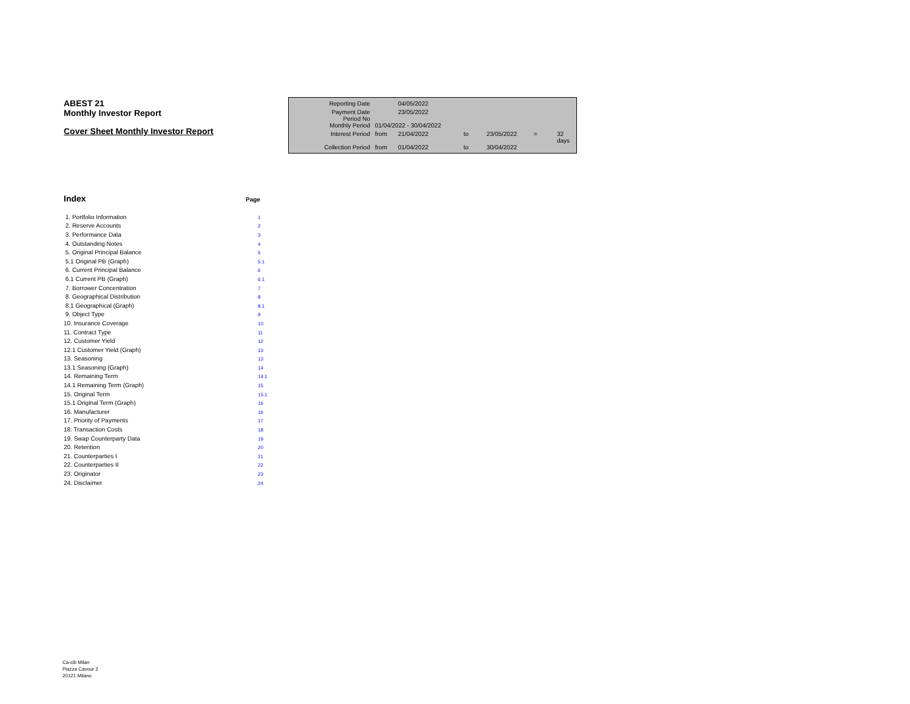ABEST 21
Monthly Investor Report
Cover Sheet Monthly Investor Report
| Reporting Date | | 04/05/2022 | | | | |
| Payment Date Period No | | 23/05/2022 | | | | |
| Monthly Period | 01/04/2022 - 30/04/2022 | | | | | |
| Interest Period | from | 21/04/2022 | to | 23/05/2022 | = | 32 days |
| Collection Period | from | 01/04/2022 | to | 30/04/2022 | | |
Index
Page
| 1. Portfolio Information | 1 |
| 2. Reserve Accounts | 2 |
| 3. Performance Data | 3 |
| 4. Outstanding Notes | 4 |
| 5. Original Principal Balance | 5 |
| 5.1 Original PB (Graph) | 5.1 |
| 6. Current Principal Balance | 6 |
| 6.1 Current PB (Graph) | 6.1 |
| 7. Borrower Concentration | 7 |
| 8. Geographical Distribution | 8 |
| 8.1 Geographical (Graph) | 8.1 |
| 9. Object Type | 9 |
| 10. Insurance Coverage | 10 |
| 11. Contract Type | 11 |
| 12. Customer Yield | 12 |
| 12.1 Customer Yield (Graph) | 13 |
| 13. Seasoning | 13 |
| 13.1 Seasoning (Graph) | 14 |
| 14. Remaining Term | 14.1 |
| 14.1 Remaining Term (Graph) | 15 |
| 15. Original Term | 15.1 |
| 15.1 Original Term (Graph) | 16 |
| 16. Manufacturer | 16 |
| 17. Priority of Payments | 17 |
| 18. Transaction Costs | 18 |
| 19. Swap Counterparty Data | 19 |
| 20. Retention | 20 |
| 21. Counterparties I | 21 |
| 22. Counterparties II | 22 |
| 23. Originator | 23 |
| 24. Disclaimer | 24 |
Ca-cib Milan
Piazza Cavour 2
20121 Milano